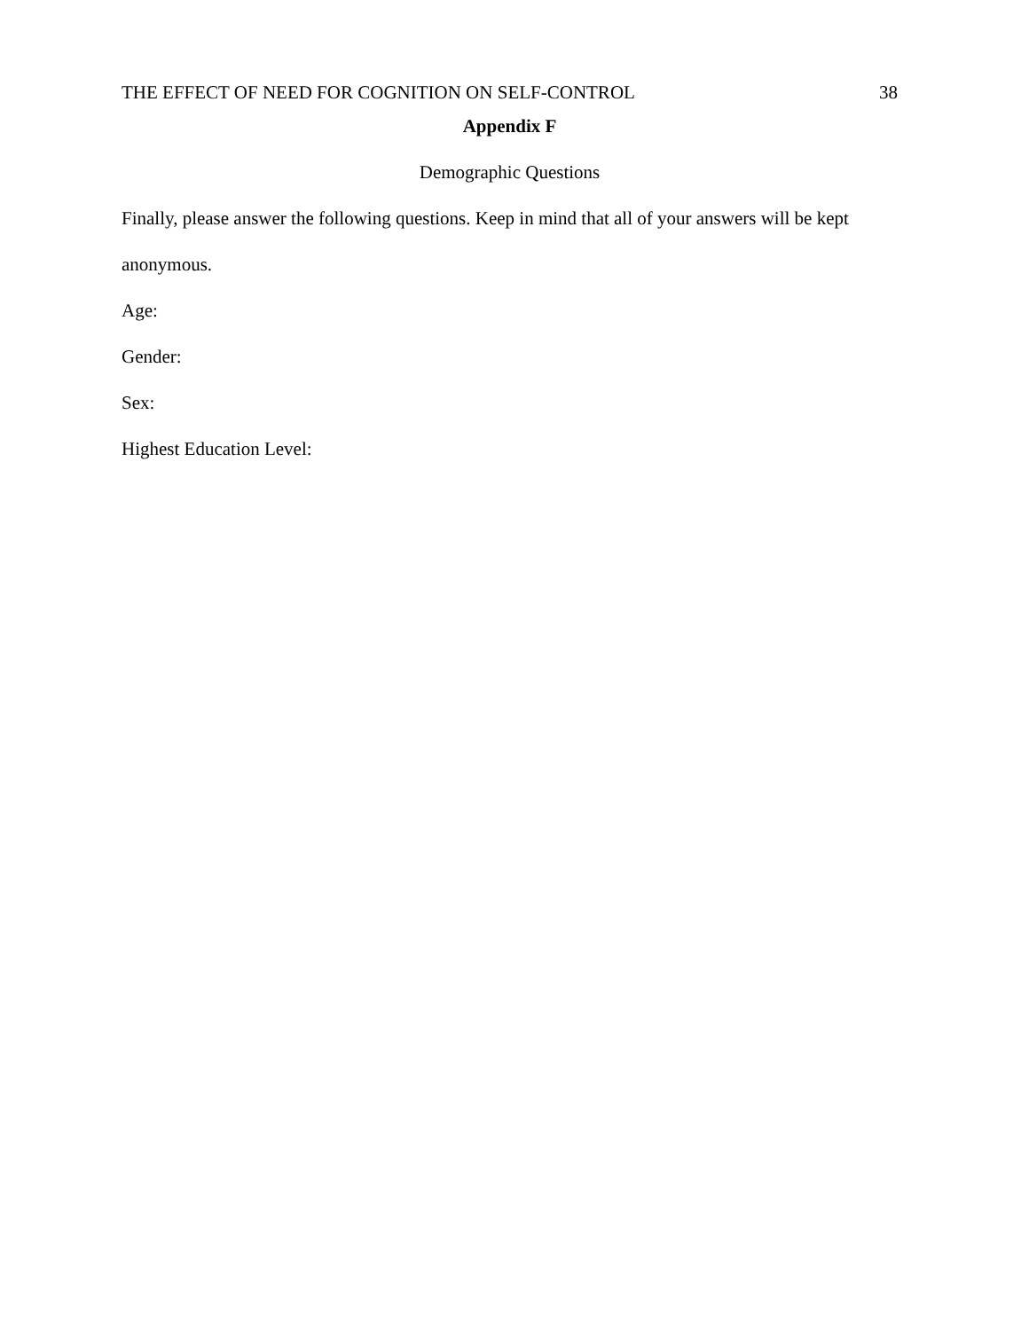THE EFFECT OF NEED FOR COGNITION ON SELF-CONTROL 38
Appendix F
Demographic Questions
Finally, please answer the following questions. Keep in mind that all of your answers will be kept anonymous.
Age:
Gender:
Sex:
Highest Education Level: